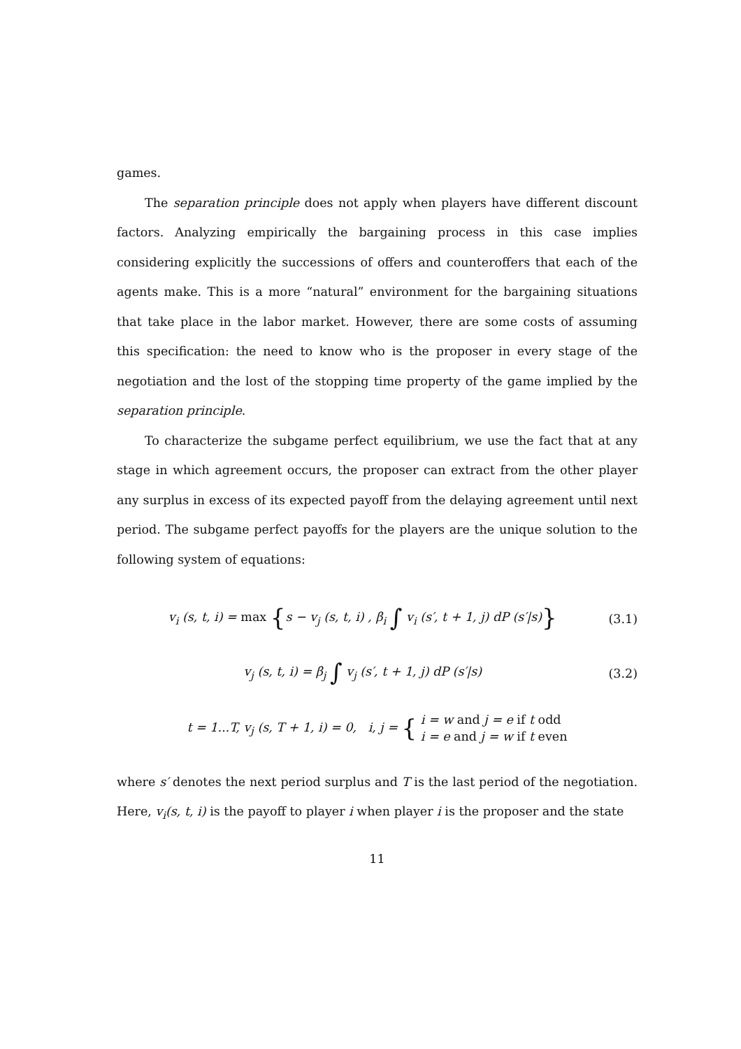games.
The separation principle does not apply when players have different discount factors. Analyzing empirically the bargaining process in this case implies considering explicitly the successions of offers and counteroffers that each of the agents make. This is a more “natural” environment for the bargaining situations that take place in the labor market. However, there are some costs of assuming this specification: the need to know who is the proposer in every stage of the negotiation and the lost of the stopping time property of the game implied by the separation principle.
To characterize the subgame perfect equilibrium, we use the fact that at any stage in which agreement occurs, the proposer can extract from the other player any surplus in excess of its expected payoff from the delaying agreement until next period. The subgame perfect payoffs for the players are the unique solution to the following system of equations:
v<sub>i</sub> (s, t, i) = max {s − v<sub>j</sub> (s, t, i) , β<sub>i</sub> ∫ v<sub>i</sub> (s′, t + 1, j) dP (s′|s)} (3.1)
v<sub>j</sub> (s, t, i) = β<sub>j</sub> ∫ v<sub>j</sub> (s′, t + 1, j) dP (s′|s) (3.2)
t = 1...T, v<sub>j</sub> (s, T + 1, i) = 0, i, j = { i = w and j = e if t odd
i = e and j = w if t even
where s′ denotes the next period surplus and T is the last period of the negotiation. Here, v<sub>i</sub>(s, t, i) is the payoff to player i when player i is the proposer and the state
11